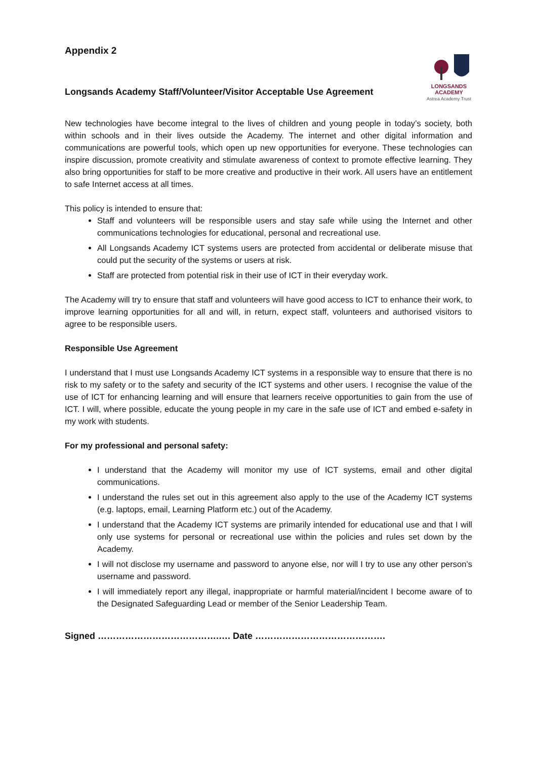Appendix 2
Longsands Academy Staff/Volunteer/Visitor Acceptable Use Agreement
LONGSANDS
ACADEMY
Astrea Academy Trust
New technologies have become integral to the lives of children and young people in today’s society, both within schools and in their lives outside the Academy. The internet and other digital information and communications are powerful tools, which open up new opportunities for everyone. These technologies can inspire discussion, promote creativity and stimulate awareness of context to promote effective learning. They also bring opportunities for staff to be more creative and productive in their work. All users have an entitlement to safe Internet access at all times.
This policy is intended to ensure that:
Staff and volunteers will be responsible users and stay safe while using the Internet and other communications technologies for educational, personal and recreational use.
All Longsands Academy ICT systems users are protected from accidental or deliberate misuse that could put the security of the systems or users at risk.
Staff are protected from potential risk in their use of ICT in their everyday work.
The Academy will try to ensure that staff and volunteers will have good access to ICT to enhance their work, to improve learning opportunities for all and will, in return, expect staff, volunteers and authorised visitors to agree to be responsible users.
Responsible Use Agreement
I understand that I must use Longsands Academy ICT systems in a responsible way to ensure that there is no risk to my safety or to the safety and security of the ICT systems and other users. I recognise the value of the use of ICT for enhancing learning and will ensure that learners receive opportunities to gain from the use of ICT. I will, where possible, educate the young people in my care in the safe use of ICT and embed e-safety in my work with students.
For my professional and personal safety:
I understand that the Academy will monitor my use of ICT systems, email and other digital communications.
I understand the rules set out in this agreement also apply to the use of the Academy ICT systems (e.g. laptops, email, Learning Platform etc.) out of the Academy.
I understand that the Academy ICT systems are primarily intended for educational use and that I will only use systems for personal or recreational use within the policies and rules set down by the Academy.
I will not disclose my username and password to anyone else, nor will I try to use any other person’s username and password.
I will immediately report any illegal, inappropriate or harmful material/incident I become aware of to the Designated Safeguarding Lead or member of the Senior Leadership Team.
Signed ………………………………….…. Date …………………………………….